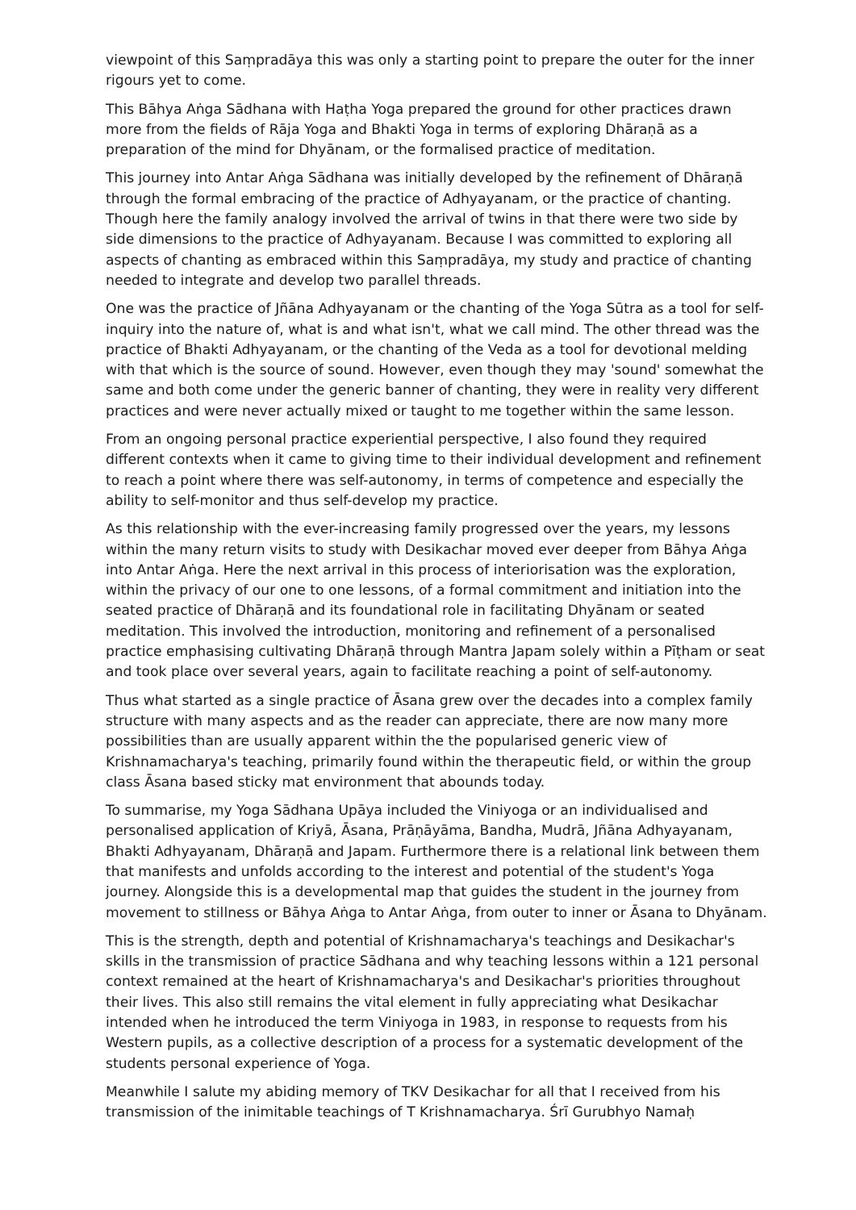viewpoint of this Saṃpradāya this was only a starting point to prepare the outer for the inner rigours yet to come.
This Bāhya Aṅga Sādhana with Haṭha Yoga prepared the ground for other practices drawn more from the fields of Rāja Yoga and Bhakti Yoga in terms of exploring Dhāraṇā as a preparation of the mind for Dhyānam, or the formalised practice of meditation.
This journey into Antar Aṅga Sādhana was initially developed by the refinement of Dhāraṇā through the formal embracing of the practice of Adhyayanam, or the practice of chanting. Though here the family analogy involved the arrival of twins in that there were two side by side dimensions to the practice of Adhyayanam. Because I was committed to exploring all aspects of chanting as embraced within this Saṃpradāya, my study and practice of chanting needed to integrate and develop two parallel threads.
One was the practice of Jñāna Adhyayanam or the chanting of the Yoga Sūtra as a tool for self-inquiry into the nature of, what is and what isn't, what we call mind. The other thread was the practice of Bhakti Adhyayanam, or the chanting of the Veda as a tool for devotional melding with that which is the source of sound. However, even though they may 'sound' somewhat the same and both come under the generic banner of chanting, they were in reality very different practices and were never actually mixed or taught to me together within the same lesson.
From an ongoing personal practice experiential perspective, I also found they required different contexts when it came to giving time to their individual development and refinement to reach a point where there was self-autonomy, in terms of competence and especially the ability to self-monitor and thus self-develop my practice.
As this relationship with the ever-increasing family progressed over the years, my lessons within the many return visits to study with Desikachar moved ever deeper from Bāhya Aṅga into Antar Aṅga. Here the next arrival in this process of interiorisation was the exploration, within the privacy of our one to one lessons, of a formal commitment and initiation into the seated practice of Dhāraṇā and its foundational role in facilitating Dhyānam or seated meditation. This involved the introduction, monitoring and refinement of a personalised practice emphasising cultivating Dhāraṇā through Mantra Japam solely within a Pīṭham or seat and took place over several years, again to facilitate reaching a point of self-autonomy.
Thus what started as a single practice of Āsana grew over the decades into a complex family structure with many aspects and as the reader can appreciate, there are now many more possibilities than are usually apparent within the the popularised generic view of Krishnamacharya's teaching, primarily found within the therapeutic field, or within the group class Āsana based sticky mat environment that abounds today.
To summarise, my Yoga Sādhana Upāya included the Viniyoga or an individualised and personalised application of Kriyā, Āsana, Prāṇāyāma, Bandha, Mudrā, Jñāna Adhyayanam, Bhakti Adhyayanam, Dhāraṇā and Japam. Furthermore there is a relational link between them that manifests and unfolds according to the interest and potential of the student's Yoga journey. Alongside this is a developmental map that guides the student in the journey from movement to stillness or Bāhya Aṅga to Antar Aṅga, from outer to inner or Āsana to Dhyānam.
This is the strength, depth and potential of Krishnamacharya's teachings and Desikachar's skills in the transmission of practice Sādhana and why teaching lessons within a 121 personal context remained at the heart of Krishnamacharya's and Desikachar's priorities throughout their lives. This also still remains the vital element in fully appreciating what Desikachar intended when he introduced the term Viniyoga in 1983, in response to requests from his Western pupils, as a collective description of a process for a systematic development of the students personal experience of Yoga.
Meanwhile I salute my abiding memory of TKV Desikachar for all that I received from his transmission of the inimitable teachings of T Krishnamacharya. Śrī Gurubhyo Namaḥ